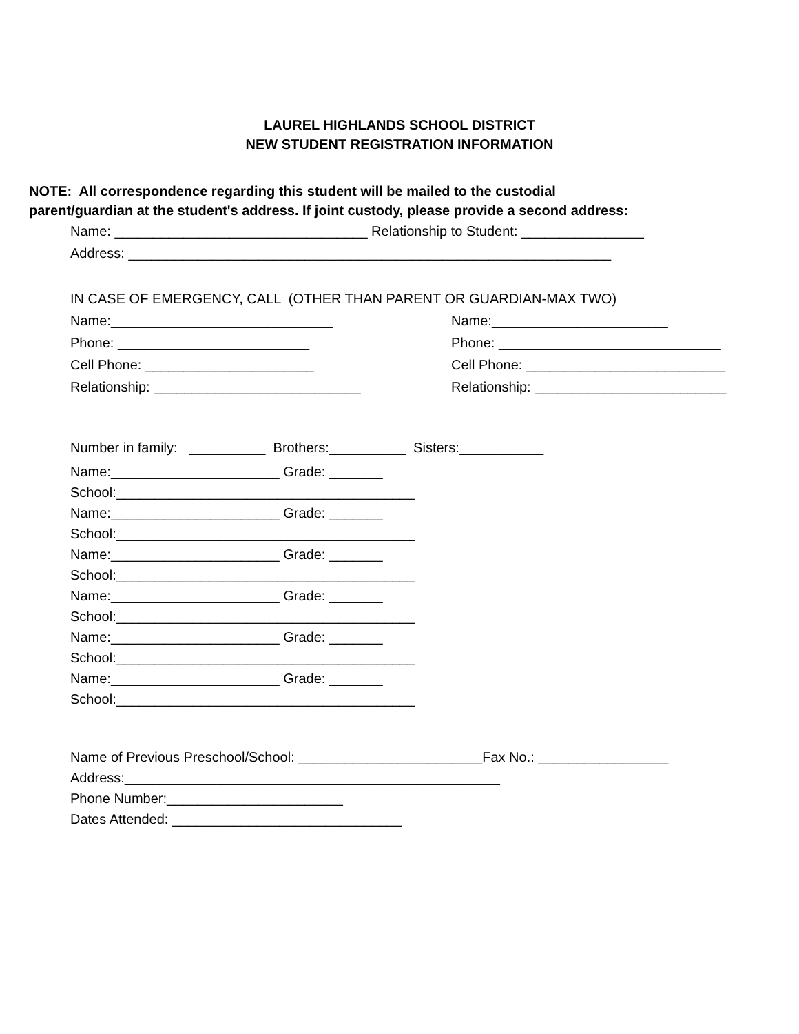LAUREL HIGHLANDS SCHOOL DISTRICT
NEW STUDENT REGISTRATION INFORMATION
NOTE: All correspondence regarding this student will be mailed to the custodial
parent/guardian at the student's address. If joint custody, please provide a second address:
Name: _________________________________ Relationship to Student: ________________
Address: _______________________________________________________________
IN CASE OF EMERGENCY, CALL (OTHER THAN PARENT OR GUARDIAN-MAX TWO)
Name:_____________________________
Name:_______________________
Phone: _________________________
Phone: _____________________________
Cell Phone: ______________________
Cell Phone: __________________________
Relationship: ___________________________
Relationship: _________________________
Number in family: __________ Brothers:__________ Sisters:___________
Name:______________________ Grade: _______
School:_______________________________________
Name:______________________ Grade: _______
School:_______________________________________
Name:______________________ Grade: _______
School:_______________________________________
Name:______________________ Grade: _______
School:_______________________________________
Name:______________________ Grade: _______
School:_______________________________________
Name:______________________ Grade: _______
School:_______________________________________
Name of Previous Preschool/School: ________________________Fax No.: _________________
Address:_________________________________________________
Phone Number:_______________________
Dates Attended: ______________________________